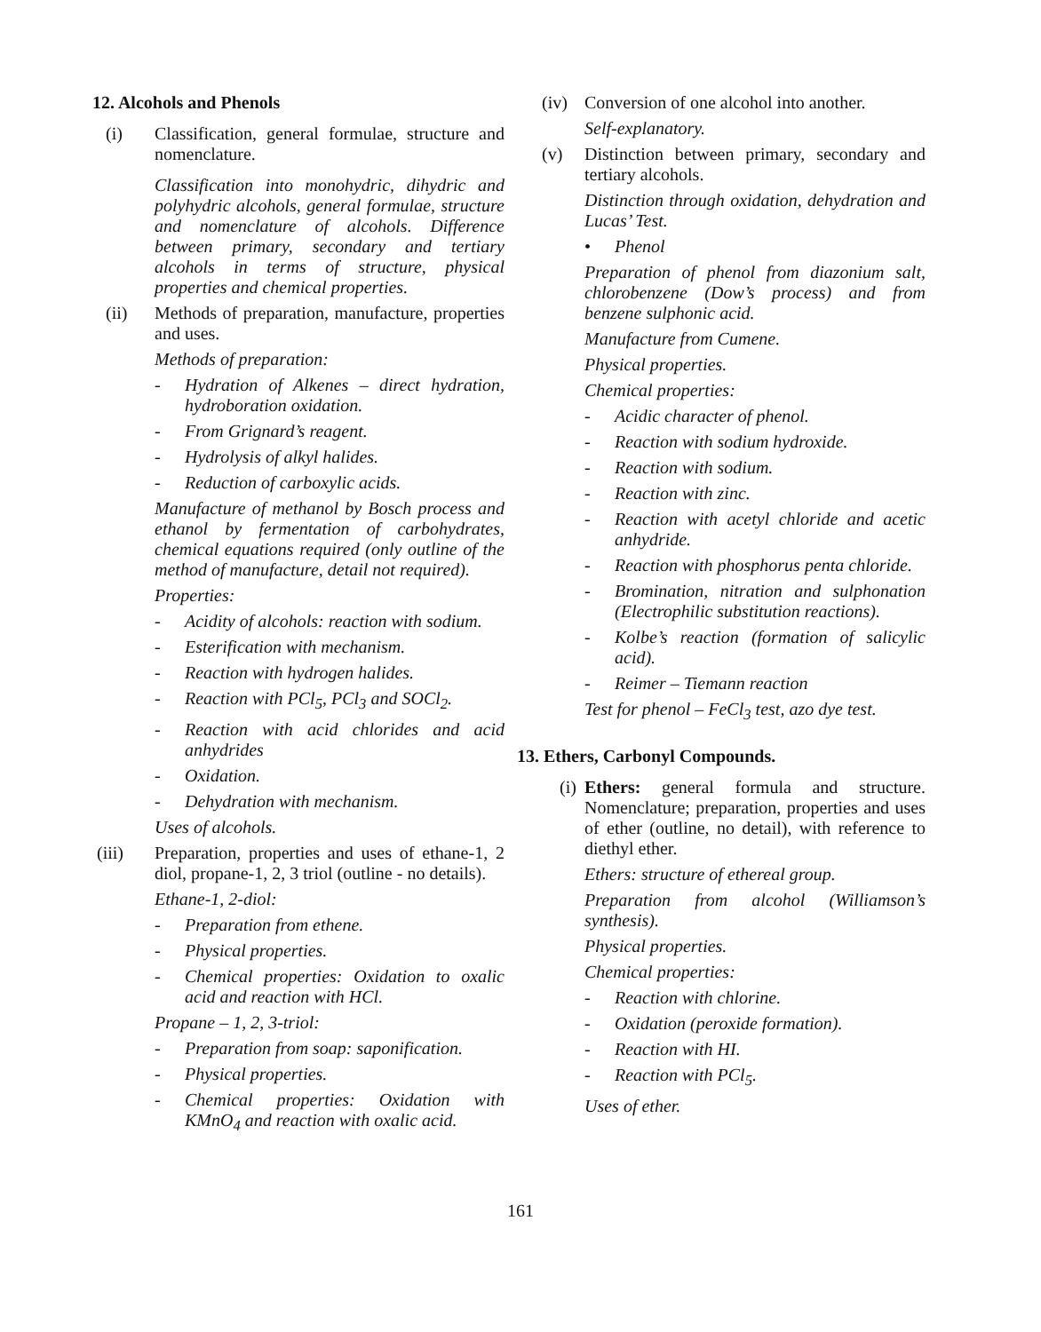12. Alcohols and Phenols
(i) Classification, general formulae, structure and nomenclature.
Classification into monohydric, dihydric and polyhydric alcohols, general formulae, structure and nomenclature of alcohols. Difference between primary, secondary and tertiary alcohols in terms of structure, physical properties and chemical properties.
(ii) Methods of preparation, manufacture, properties and uses.
Methods of preparation:
- Hydration of Alkenes – direct hydration, hydroboration oxidation.
- From Grignard’s reagent.
- Hydrolysis of alkyl halides.
- Reduction of carboxylic acids.
Manufacture of methanol by Bosch process and ethanol by fermentation of carbohydrates, chemical equations required (only outline of the method of manufacture, detail not required).
Properties:
- Acidity of alcohols: reaction with sodium.
- Esterification with mechanism.
- Reaction with hydrogen halides.
- Reaction with PCl<sub>5</sub>, PCl<sub>3</sub> and SOCl<sub>2</sub>.
- Reaction with acid chlorides and acid anhydrides
- Oxidation.
- Dehydration with mechanism.
Uses of alcohols.
(iii) Preparation, properties and uses of ethane-1, 2 diol, propane-1, 2, 3 triol (outline - no details).
Ethane-1, 2-diol:
- Preparation from ethene.
- Physical properties.
- Chemical properties: Oxidation to oxalic acid and reaction with HCl.
Propane – 1, 2, 3-triol:
- Preparation from soap: saponification.
- Physical properties.
- Chemical properties: Oxidation with KMnO<sub>4</sub> and reaction with oxalic acid.
(iv) Conversion of one alcohol into another.
Self-explanatory.
(v) Distinction between primary, secondary and tertiary alcohols.
Distinction through oxidation, dehydration and Lucas’ Test.
• Phenol
Preparation of phenol from diazonium salt, chlorobenzene (Dow’s process) and from benzene sulphonic acid.
Manufacture from Cumene.
Physical properties.
Chemical properties:
- Acidic character of phenol.
- Reaction with sodium hydroxide.
- Reaction with sodium.
- Reaction with zinc.
- Reaction with acetyl chloride and acetic anhydride.
- Reaction with phosphorus penta chloride.
- Bromination, nitration and sulphonation (Electrophilic substitution reactions).
- Kolbe’s reaction (formation of salicylic acid).
- Reimer – Tiemann reaction
Test for phenol – FeCl<sub>3</sub> test, azo dye test.
13. Ethers, Carbonyl Compounds.
(i) Ethers: general formula and structure. Nomenclature; preparation, properties and uses of ether (outline, no detail), with reference to diethyl ether.
Ethers: structure of ethereal group.
Preparation from alcohol (Williamson’s synthesis).
Physical properties.
Chemical properties:
- Reaction with chlorine.
- Oxidation (peroxide formation).
- Reaction with HI.
- Reaction with PCl<sub>5</sub>.
Uses of ether.
161